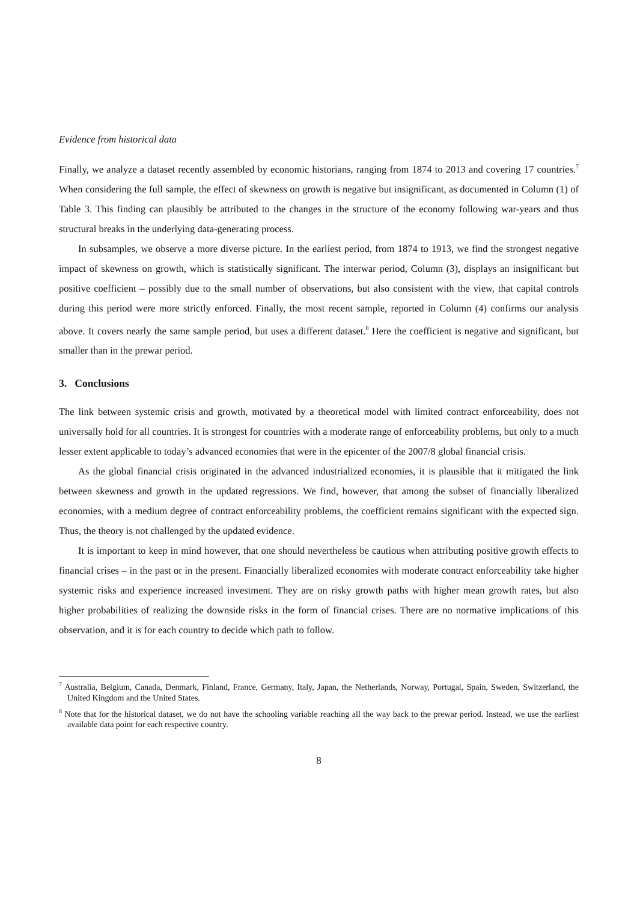Evidence from historical data
Finally, we analyze a dataset recently assembled by economic historians, ranging from 1874 to 2013 and covering 17 countries.<sup>7</sup> When considering the full sample, the effect of skewness on growth is negative but insignificant, as documented in Column (1) of Table 3. This finding can plausibly be attributed to the changes in the structure of the economy following war-years and thus structural breaks in the underlying data-generating process.
In subsamples, we observe a more diverse picture. In the earliest period, from 1874 to 1913, we find the strongest negative impact of skewness on growth, which is statistically significant. The interwar period, Column (3), displays an insignificant but positive coefficient – possibly due to the small number of observations, but also consistent with the view, that capital controls during this period were more strictly enforced. Finally, the most recent sample, reported in Column (4) confirms our analysis above. It covers nearly the same sample period, but uses a different dataset.<sup>8</sup> Here the coefficient is negative and significant, but smaller than in the prewar period.
3. Conclusions
The link between systemic crisis and growth, motivated by a theoretical model with limited contract enforceability, does not universally hold for all countries. It is strongest for countries with a moderate range of enforceability problems, but only to a much lesser extent applicable to today’s advanced economies that were in the epicenter of the 2007/8 global financial crisis.
As the global financial crisis originated in the advanced industrialized economies, it is plausible that it mitigated the link between skewness and growth in the updated regressions. We find, however, that among the subset of financially liberalized economies, with a medium degree of contract enforceability problems, the coefficient remains significant with the expected sign. Thus, the theory is not challenged by the updated evidence.
It is important to keep in mind however, that one should nevertheless be cautious when attributing positive growth effects to financial crises – in the past or in the present. Financially liberalized economies with moderate contract enforceability take higher systemic risks and experience increased investment. They are on risky growth paths with higher mean growth rates, but also higher probabilities of realizing the downside risks in the form of financial crises. There are no normative implications of this observation, and it is for each country to decide which path to follow.
<sup>7</sup> Australia, Belgium, Canada, Denmark, Finland, France, Germany, Italy, Japan, the Netherlands, Norway, Portugal, Spain, Sweden, Switzerland, the United Kingdom and the United States.
<sup>8</sup> Note that for the historical dataset, we do not have the schooling variable reaching all the way back to the prewar period. Instead, we use the earliest available data point for each respective country.
8